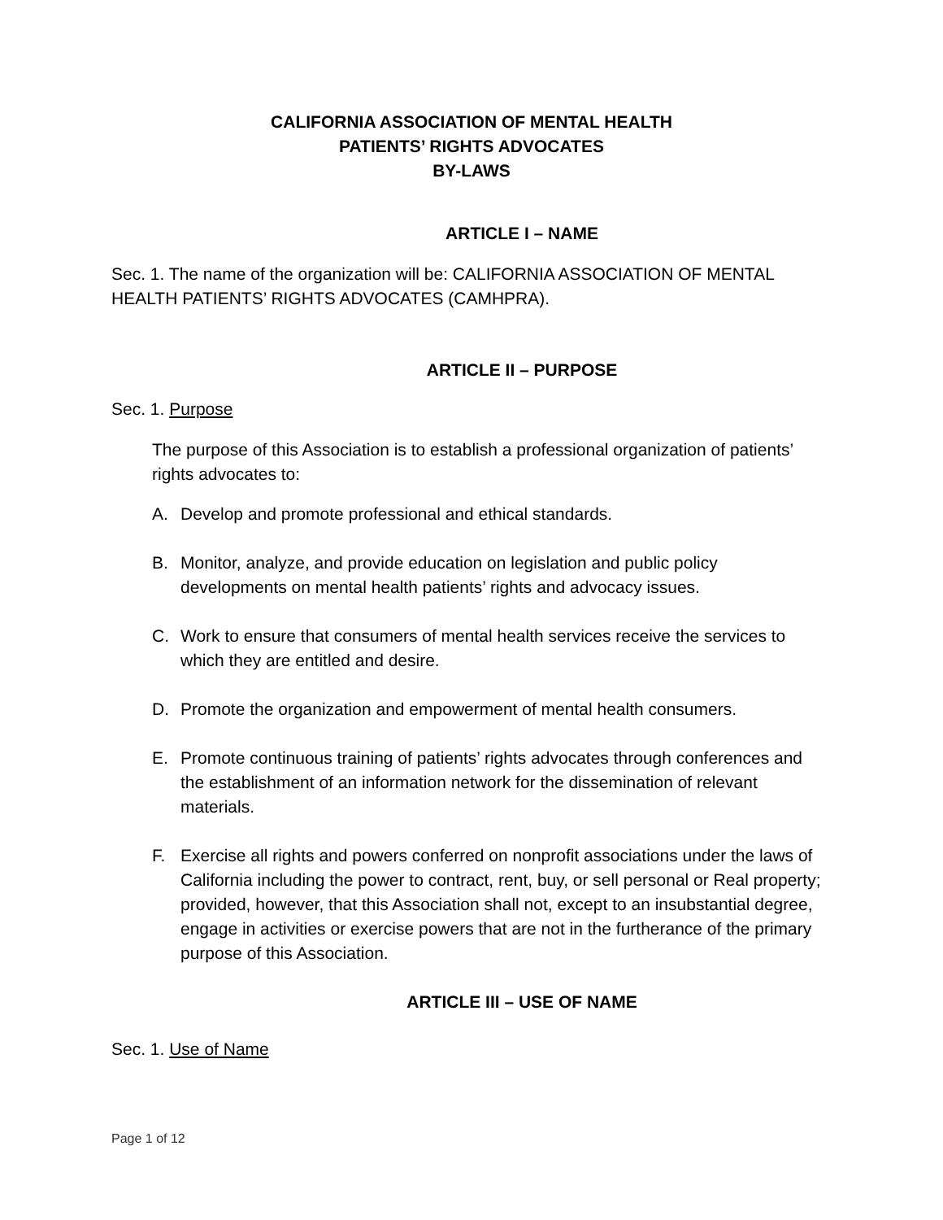CALIFORNIA ASSOCIATION OF MENTAL HEALTH
PATIENTS’ RIGHTS ADVOCATES
BY-LAWS
ARTICLE I – NAME
Sec. 1. The name of the organization will be: CALIFORNIA ASSOCIATION OF MENTAL HEALTH PATIENTS’ RIGHTS ADVOCATES (CAMHPRA).
ARTICLE II – PURPOSE
Sec. 1. Purpose
The purpose of this Association is to establish a professional organization of patients’ rights advocates to:
A. Develop and promote professional and ethical standards.
B. Monitor, analyze, and provide education on legislation and public policy developments on mental health patients’ rights and advocacy issues.
C. Work to ensure that consumers of mental health services receive the services to which they are entitled and desire.
D. Promote the organization and empowerment of mental health consumers.
E. Promote continuous training of patients’ rights advocates through conferences and the establishment of an information network for the dissemination of relevant materials.
F. Exercise all rights and powers conferred on nonprofit associations under the laws of California including the power to contract, rent, buy, or sell personal or Real property; provided, however, that this Association shall not, except to an insubstantial degree, engage in activities or exercise powers that are not in the furtherance of the primary purpose of this Association.
ARTICLE III – USE OF NAME
Sec. 1. Use of Name
Page 1 of 12